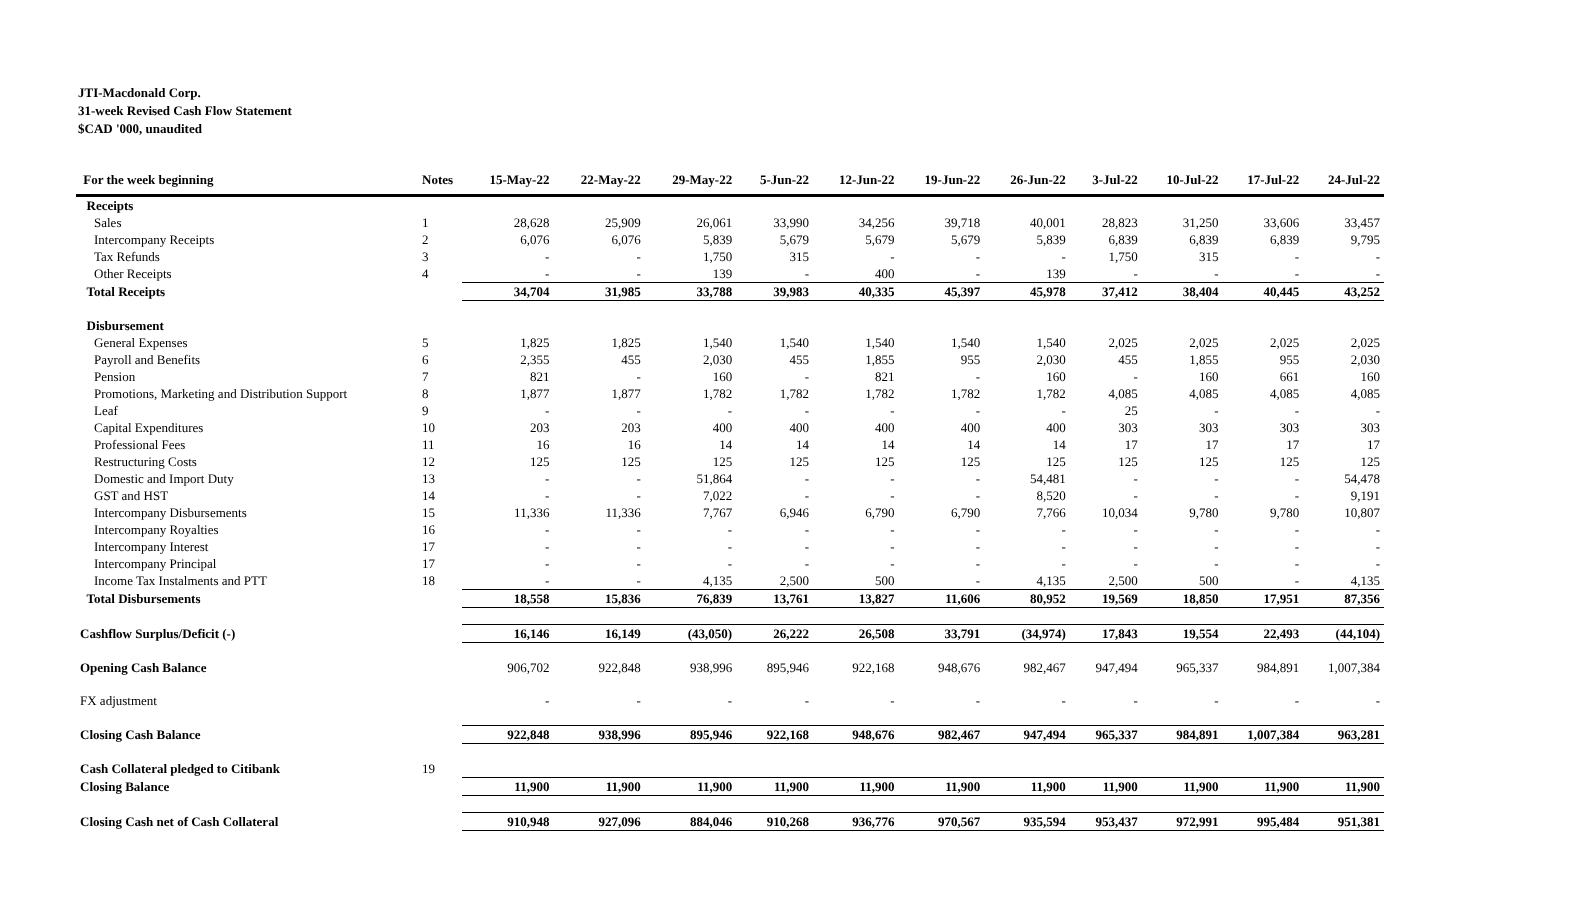JTI-Macdonald Corp.
31-week Revised Cash Flow Statement
$CAD '000, unaudited
| For the week beginning | Notes | 15-May-22 | 22-May-22 | 29-May-22 | 5-Jun-22 | 12-Jun-22 | 19-Jun-22 | 26-Jun-22 | 3-Jul-22 | 10-Jul-22 | 17-Jul-22 | 24-Jul-22 |
| --- | --- | --- | --- | --- | --- | --- | --- | --- | --- | --- | --- | --- |
| Receipts | | | | | | | | | | | | |
| Sales | 1 | 28,628 | 25,909 | 26,061 | 33,990 | 34,256 | 39,718 | 40,001 | 28,823 | 31,250 | 33,606 | 33,457 |
| Intercompany Receipts | 2 | 6,076 | 6,076 | 5,839 | 5,679 | 5,679 | 5,679 | 5,839 | 6,839 | 6,839 | 6,839 | 9,795 |
| Tax Refunds | 3 | - | - | 1,750 | 315 | - | - | - | 1,750 | 315 | - | - |
| Other Receipts | 4 | - | - | 139 | - | 400 | - | 139 | - | - | - | - |
| Total Receipts | | 34,704 | 31,985 | 33,788 | 39,983 | 40,335 | 45,397 | 45,978 | 37,412 | 38,404 | 40,445 | 43,252 |
| Disbursement | | | | | | | | | | | | |
| General Expenses | 5 | 1,825 | 1,825 | 1,540 | 1,540 | 1,540 | 1,540 | 1,540 | 2,025 | 2,025 | 2,025 | 2,025 |
| Payroll and Benefits | 6 | 2,355 | 455 | 2,030 | 455 | 1,855 | 955 | 2,030 | 455 | 1,855 | 955 | 2,030 |
| Pension | 7 | 821 | - | 160 | - | 821 | - | 160 | - | 160 | 661 | 160 |
| Promotions, Marketing and Distribution Support | 8 | 1,877 | 1,877 | 1,782 | 1,782 | 1,782 | 1,782 | 1,782 | 4,085 | 4,085 | 4,085 | 4,085 |
| Leaf | 9 | - | - | - | - | - | - | - | 25 | - | - | - |
| Capital Expenditures | 10 | 203 | 203 | 400 | 400 | 400 | 400 | 400 | 303 | 303 | 303 | 303 |
| Professional Fees | 11 | 16 | 16 | 14 | 14 | 14 | 14 | 14 | 17 | 17 | 17 | 17 |
| Restructuring Costs | 12 | 125 | 125 | 125 | 125 | 125 | 125 | 125 | 125 | 125 | 125 | 125 |
| Domestic and Import Duty | 13 | - | - | 51,864 | - | - | - | 54,481 | - | - | - | 54,478 |
| GST and HST | 14 | - | - | 7,022 | - | - | - | 8,520 | - | - | - | 9,191 |
| Intercompany Disbursements | 15 | 11,336 | 11,336 | 7,767 | 6,946 | 6,790 | 6,790 | 7,766 | 10,034 | 9,780 | 9,780 | 10,807 |
| Intercompany Royalties | 16 | - | - | - | - | - | - | - | - | - | - | - |
| Intercompany Interest | 17 | - | - | - | - | - | - | - | - | - | - | - |
| Intercompany Principal | 17 | - | - | - | - | - | - | - | - | - | - | - |
| Income Tax Instalments and PTT | 18 | - | - | 4,135 | 2,500 | 500 | - | 4,135 | 2,500 | 500 | - | 4,135 |
| Total Disbursements | | 18,558 | 15,836 | 76,839 | 13,761 | 13,827 | 11,606 | 80,952 | 19,569 | 18,850 | 17,951 | 87,356 |
| Cashflow Surplus/Deficit (-) | | 16,146 | 16,149 | (43,050) | 26,222 | 26,508 | 33,791 | (34,974) | 17,843 | 19,554 | 22,493 | (44,104) |
| Opening Cash Balance | | 906,702 | 922,848 | 938,996 | 895,946 | 922,168 | 948,676 | 982,467 | 947,494 | 965,337 | 984,891 | 1,007,384 |
| FX adjustment | | - | - | - | - | - | - | - | - | - | - | - |
| Closing Cash Balance | | 922,848 | 938,996 | 895,946 | 922,168 | 948,676 | 982,467 | 947,494 | 965,337 | 984,891 | 1,007,384 | 963,281 |
| Cash Collateral pledged to Citibank | 19 | | | | | | | | | | | |
| Closing Balance | | 11,900 | 11,900 | 11,900 | 11,900 | 11,900 | 11,900 | 11,900 | 11,900 | 11,900 | 11,900 | 11,900 |
| Closing Cash net of Cash Collateral | | 910,948 | 927,096 | 884,046 | 910,268 | 936,776 | 970,567 | 935,594 | 953,437 | 972,991 | 995,484 | 951,381 |